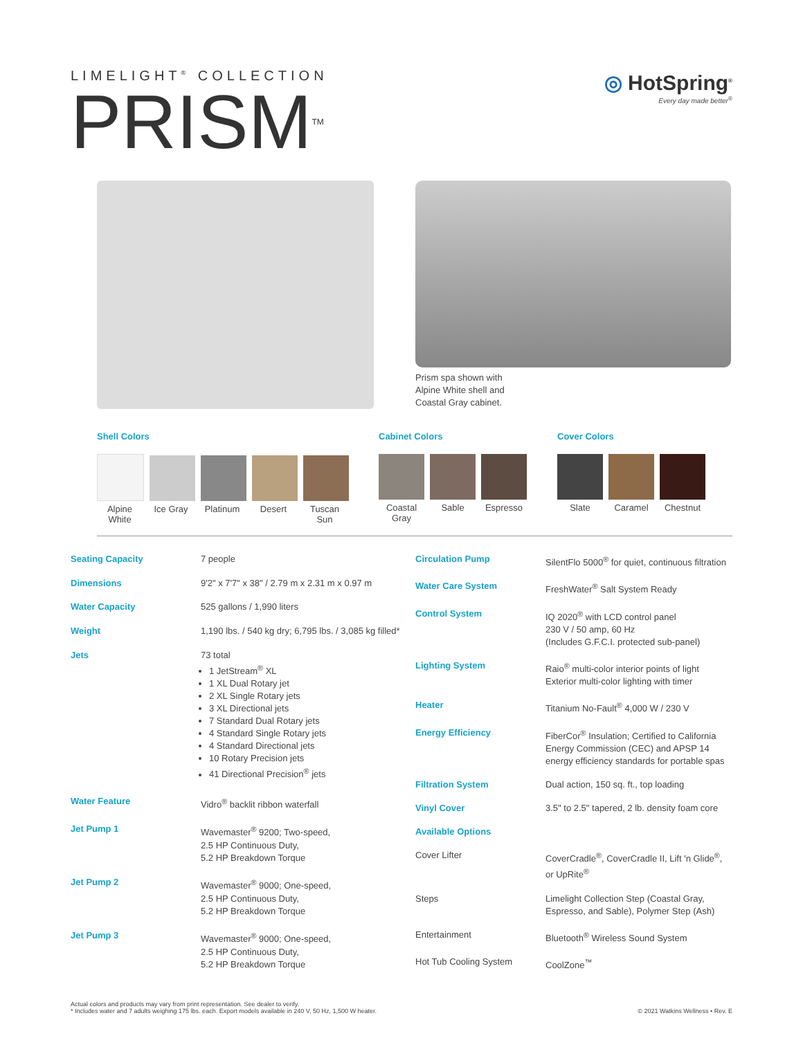LIMELIGHT<sup>®</sup> COLLECTION
PRISM<sup>TM</sup>
◎ HotSpring<sup>®</sup>
Every day made better<sup>®</sup>
Prism spa shown with
Alpine White shell and
Coastal Gray cabinet.
Shell Colors
Alpine White Ice Gray Platinum Desert Tuscan Sun
Cabinet Colors
Coastal Gray Sable Espresso
Cover Colors
Slate Caramel Chestnut
| Seating Capacity | 7 people |
| Dimensions | 9'2" x 7'7" x 38" / 2.79 m x 2.31 m x 0.97 m |
| Water Capacity | 525 gallons / 1,990 liters |
| Weight | 1,190 lbs. / 540 kg dry; 6,795 lbs. / 3,085 kg filled* |
| Jets | 73 total 1 JetStream<sup>®</sup> XL 1 XL Dual Rotary jet 2 XL Single Rotary jets 3 XL Directional jets 7 Standard Dual Rotary jets 4 Standard Single Rotary jets 4 Standard Directional jets 10 Rotary Precision jets 41 Directional Precision<sup>®</sup> jets |
| Water Feature | Vidro<sup>®</sup> backlit ribbon waterfall |
| Jet Pump 1 | Wavemaster<sup>®</sup> 9200; Two-speed, 2.5 HP Continuous Duty, 5.2 HP Breakdown Torque |
| Jet Pump 2 | Wavemaster<sup>®</sup> 9000; One-speed, 2.5 HP Continuous Duty, 5.2 HP Breakdown Torque |
| Jet Pump 3 | Wavemaster<sup>®</sup> 9000; One-speed, 2.5 HP Continuous Duty, 5.2 HP Breakdown Torque |
| Circulation Pump | SilentFlo 5000<sup>®</sup> for quiet, continuous filtration |
| Water Care System | FreshWater<sup>®</sup> Salt System Ready |
| Control System | IQ 2020<sup>®</sup> with LCD control panel 230 V / 50 amp, 60 Hz (Includes G.F.C.I. protected sub-panel) |
| Lighting System | Raio<sup>®</sup> multi-color interior points of light Exterior multi-color lighting with timer |
| Heater | Titanium No-Fault<sup>®</sup> 4,000 W / 230 V |
| Energy Efficiency | FiberCor<sup>®</sup> Insulation; Certified to California Energy Commission (CEC) and APSP 14 energy efficiency standards for portable spas |
| Filtration System | Dual action, 150 sq. ft., top loading |
| Vinyl Cover | 3.5" to 2.5" tapered, 2 lb. density foam core |
| Available Options | |
| Cover Lifter | CoverCradle<sup>®</sup>, CoverCradle II, Lift 'n Glide<sup>®</sup>, or UpRite<sup>®</sup> |
| Steps | Limelight Collection Step (Coastal Gray, Espresso, and Sable), Polymer Step (Ash) |
| Entertainment | Bluetooth<sup>®</sup> Wireless Sound System |
| Hot Tub Cooling System | CoolZone<sup>™</sup> |
Actual colors and products may vary from print representation. See dealer to verify.
* Includes water and 7 adults weighing 175 lbs. each. Export models available in 240 V, 50 Hz, 1,500 W heater.
© 2021 Watkins Wellness • Rev. E